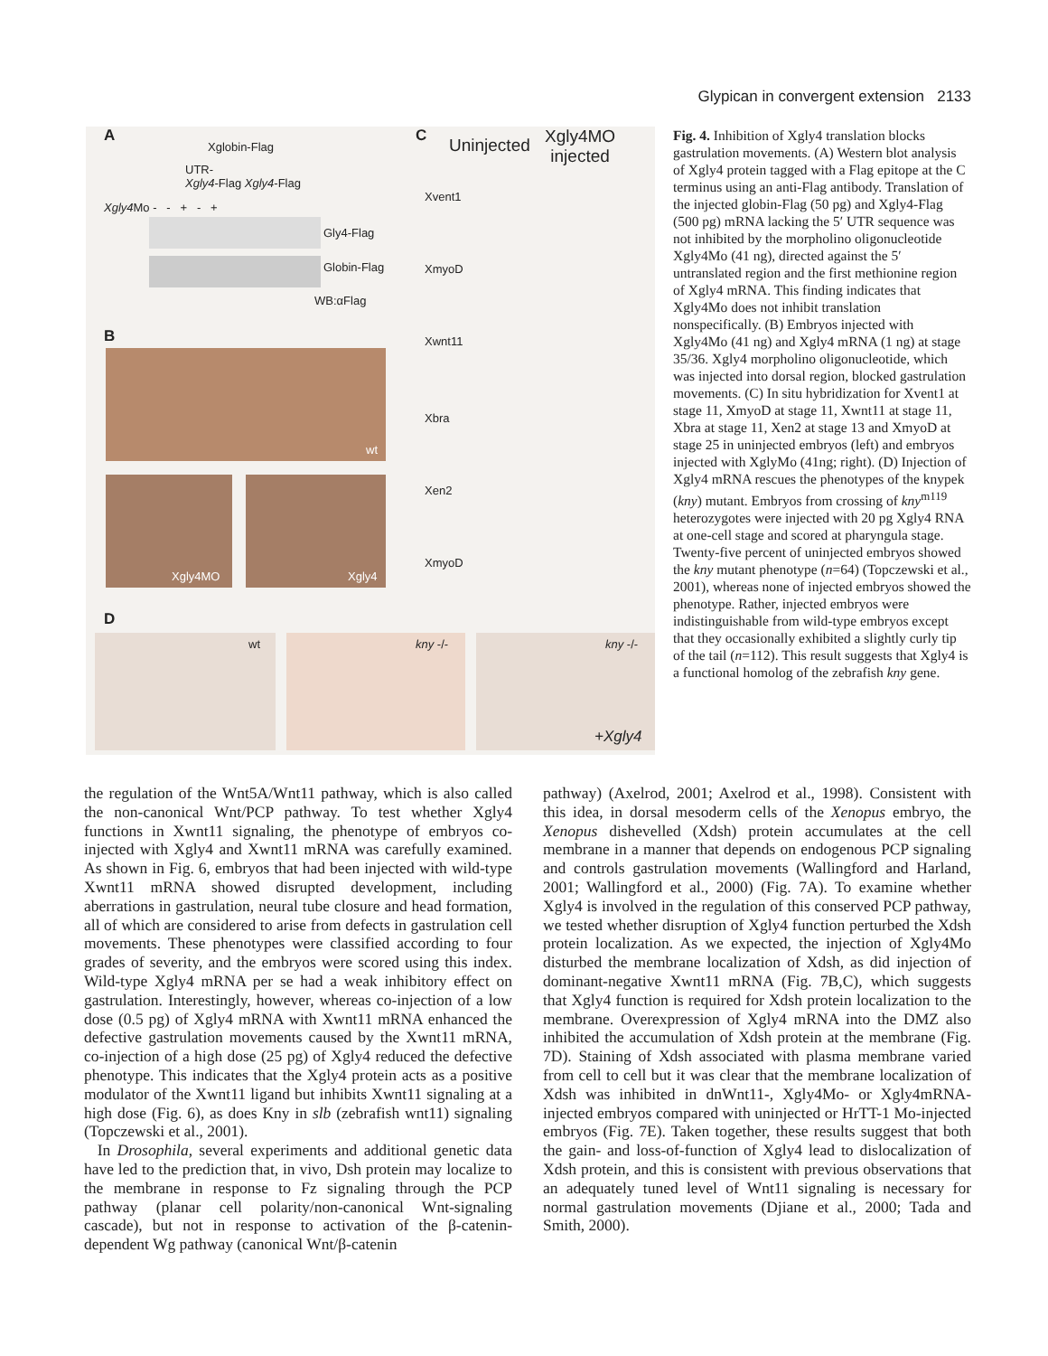Glypican in convergent extension 2133
A
Xglobin-Flag
UTR-
Xgly4-Flag Xgly4-Flag
Xgly4 Mo - - + - +
Gly4-Flag
Globin-Flag
WB:αFlag
B
wt
Xgly4MO Xgly4
C Uninjected Xgly4MO
injected
Xvent1
XmyoD
Xwnt11
Xbra
Xen2
XmyoD
D
wt kny -/- kny -/-
+Xgly4
Fig. 4. Inhibition of Xgly4 translation blocks gastrulation movements. (A) Western blot analysis of Xgly4 protein tagged with a Flag epitope at the C terminus using an anti-Flag antibody. Translation of the injected globin-Flag (50 pg) and Xgly4-Flag (500 pg) mRNA lacking the 5′ UTR sequence was not inhibited by the morpholino oligonucleotide Xgly4Mo (41 ng), directed against the 5′ untranslated region and the first methionine region of Xgly4 mRNA. This finding indicates that Xgly4Mo does not inhibit translation nonspecifically. (B) Embryos injected with Xgly4Mo (41 ng) and Xgly4 mRNA (1 ng) at stage 35/36. Xgly4 morpholino oligonucleotide, which was injected into dorsal region, blocked gastrulation movements. (C) In situ hybridization for Xvent1 at stage 11, XmyoD at stage 11, Xwnt11 at stage 11, Xbra at stage 11, Xen2 at stage 13 and XmyoD at stage 25 in uninjected embryos (left) and embryos injected with XglyMo (41ng; right). (D) Injection of Xgly4 mRNA rescues the phenotypes of the knypek (kny) mutant. Embryos from crossing of kny<sup>m119</sup> heterozygotes were injected with 20 pg Xgly4 RNA at one-cell stage and scored at pharyngula stage. Twenty-five percent of uninjected embryos showed the kny mutant phenotype (n=64) (Topczewski et al., 2001), whereas none of injected embryos showed the phenotype. Rather, injected embryos were indistinguishable from wild-type embryos except that they occasionally exhibited a slightly curly tip of the tail (n=112). This result suggests that Xgly4 is a functional homolog of the zebrafish kny gene.
the regulation of the Wnt5A/Wnt11 pathway, which is also called the non-canonical Wnt/PCP pathway. To test whether Xgly4 functions in Xwnt11 signaling, the phenotype of embryos co-injected with Xgly4 and Xwnt11 mRNA was carefully examined. As shown in Fig. 6, embryos that had been injected with wild-type Xwnt11 mRNA showed disrupted development, including aberrations in gastrulation, neural tube closure and head formation, all of which are considered to arise from defects in gastrulation cell movements. These phenotypes were classified according to four grades of severity, and the embryos were scored using this index. Wild-type Xgly4 mRNA per se had a weak inhibitory effect on gastrulation. Interestingly, however, whereas co-injection of a low dose (0.5 pg) of Xgly4 mRNA with Xwnt11 mRNA enhanced the defective gastrulation movements caused by the Xwnt11 mRNA, co-injection of a high dose (25 pg) of Xgly4 reduced the defective phenotype. This indicates that the Xgly4 protein acts as a positive modulator of the Xwnt11 ligand but inhibits Xwnt11 signaling at a high dose (Fig. 6), as does Kny in slb (zebrafish wnt11) signaling (Topczewski et al., 2001).
In Drosophila, several experiments and additional genetic data have led to the prediction that, in vivo, Dsh protein may localize to the membrane in response to Fz signaling through the PCP pathway (planar cell polarity/non-canonical Wnt-signaling cascade), but not in response to activation of the β-catenin-dependent Wg pathway (canonical Wnt/β-catenin
pathway) (Axelrod, 2001; Axelrod et al., 1998). Consistent with this idea, in dorsal mesoderm cells of the Xenopus embryo, the Xenopus dishevelled (Xdsh) protein accumulates at the cell membrane in a manner that depends on endogenous PCP signaling and controls gastrulation movements (Wallingford and Harland, 2001; Wallingford et al., 2000) (Fig. 7A). To examine whether Xgly4 is involved in the regulation of this conserved PCP pathway, we tested whether disruption of Xgly4 function perturbed the Xdsh protein localization. As we expected, the injection of Xgly4Mo disturbed the membrane localization of Xdsh, as did injection of dominant-negative Xwnt11 mRNA (Fig. 7B,C), which suggests that Xgly4 function is required for Xdsh protein localization to the membrane. Overexpression of Xgly4 mRNA into the DMZ also inhibited the accumulation of Xdsh protein at the membrane (Fig. 7D). Staining of Xdsh associated with plasma membrane varied from cell to cell but it was clear that the membrane localization of Xdsh was inhibited in dnWnt11-, Xgly4Mo- or Xgly4mRNA-injected embryos compared with uninjected or HrTT-1 Mo-injected embryos (Fig. 7E). Taken together, these results suggest that both the gain- and loss-of-function of Xgly4 lead to dislocalization of Xdsh protein, and this is consistent with previous observations that an adequately tuned level of Wnt11 signaling is necessary for normal gastrulation movements (Djiane et al., 2000; Tada and Smith, 2000).